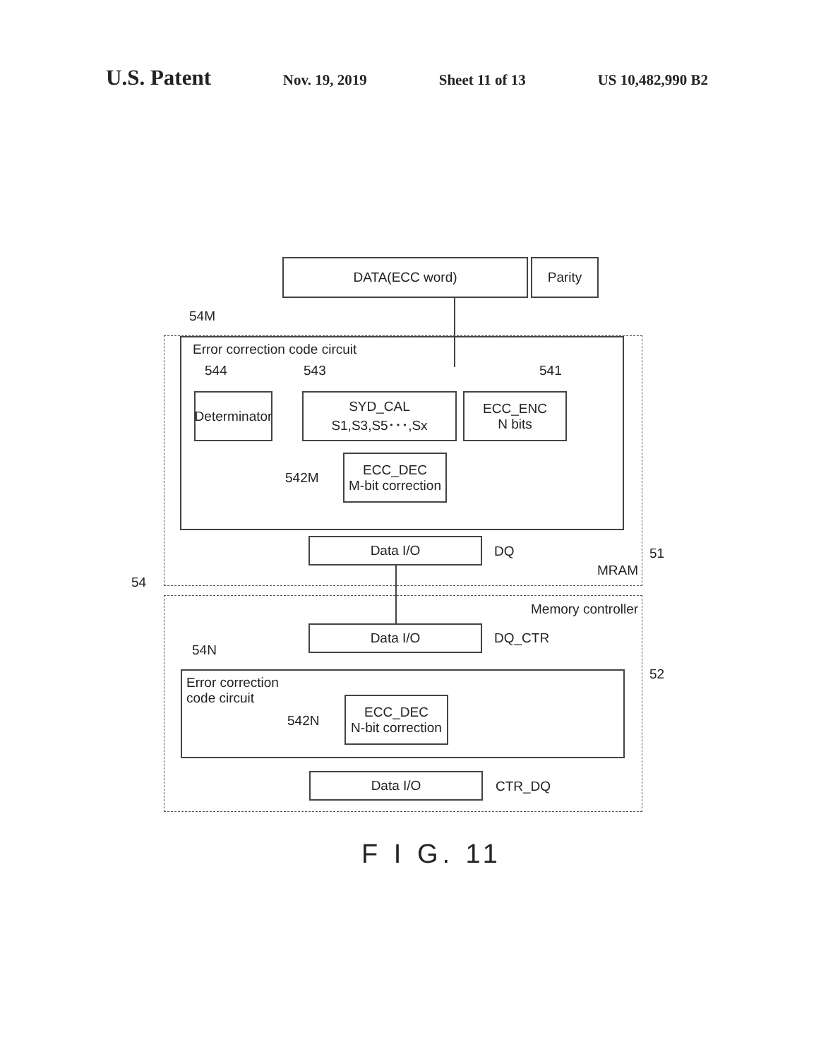U.S. Patent Nov. 19, 2019 Sheet 11 of 13 US 10,482,990 B2
DATA(ECC word) Parity
54M
Error correction code circuit
544 543 541
Determinator
SYD_CAL
S1,S3,S5･･･,Sx
ECC_ENC
N bits
542M
ECC_DEC
M-bit correction
Data I/O DQ 51
MRAM
54
Memory controller
Data I/O DQ_CTR
54N
52
Error correction
code circuit
542N
ECC_DEC
N-bit correction
Data I/O CTR_DQ
F I G. 11